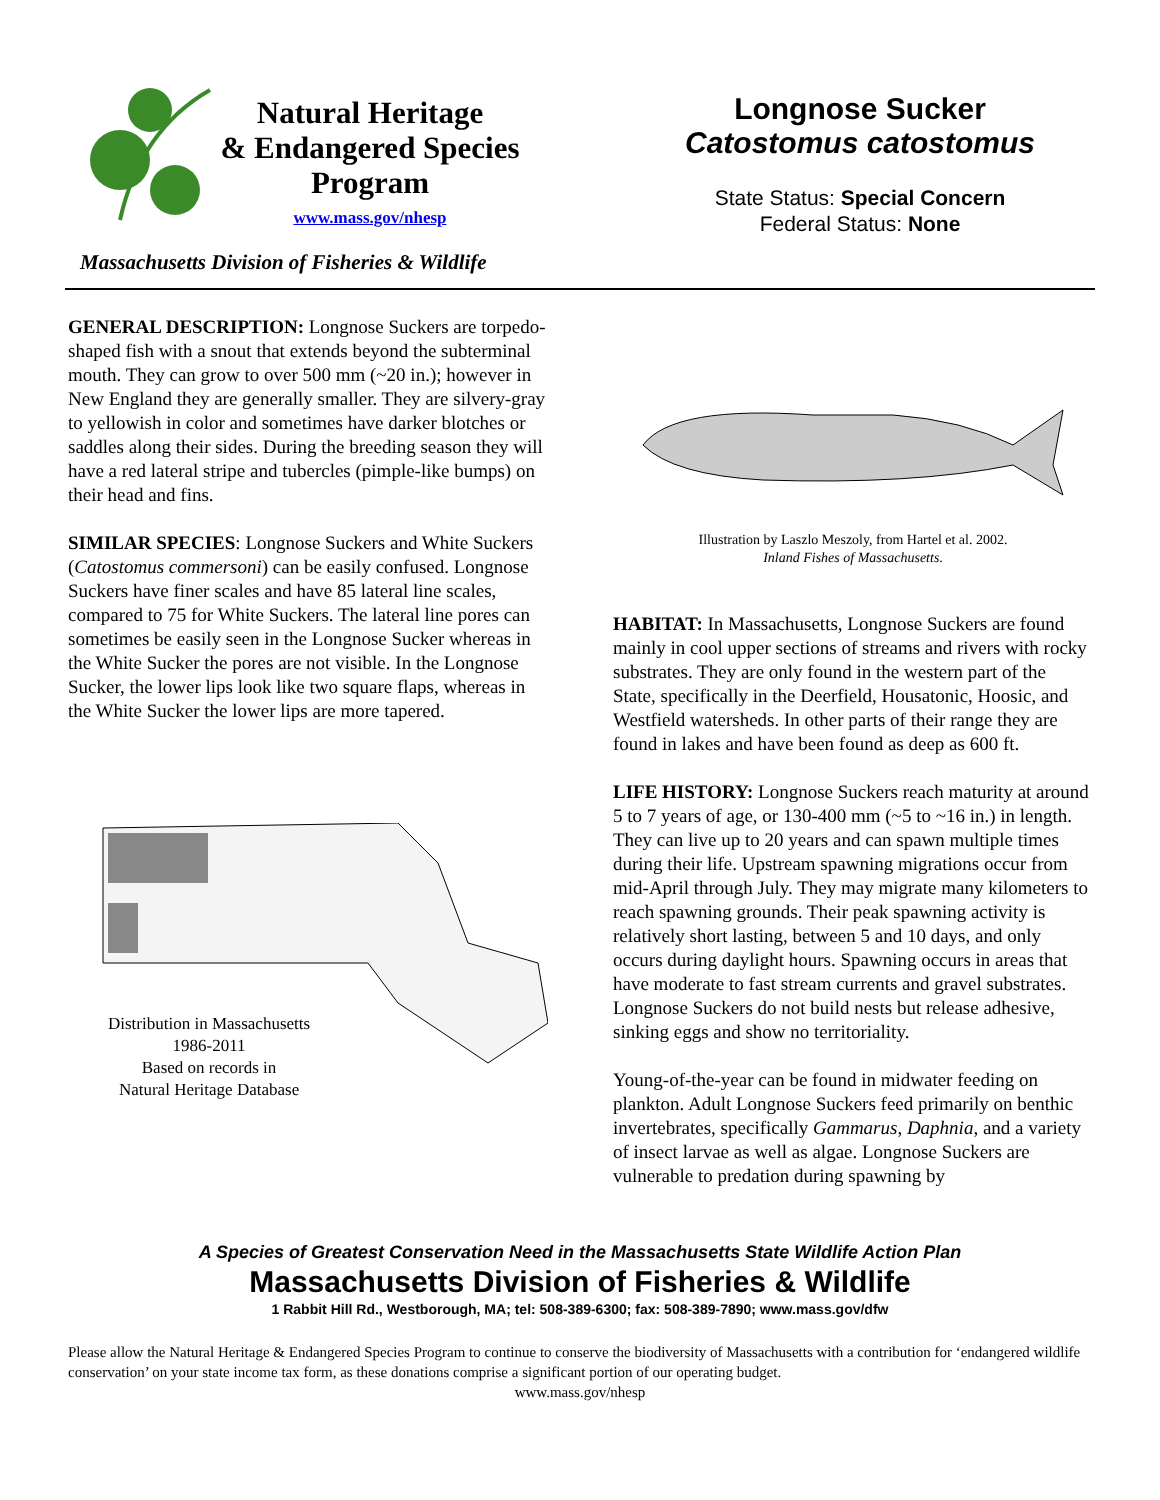Natural Heritage
& Endangered Species
Program
www.mass.gov/nhesp
Massachusetts Division of Fisheries & Wildlife
Longnose Sucker
Catostomus catostomus
State Status: Special Concern
Federal Status: None
GENERAL DESCRIPTION: Longnose Suckers are torpedo-shaped fish with a snout that extends beyond the subterminal mouth. They can grow to over 500 mm (~20 in.); however in New England they are generally smaller. They are silvery-gray to yellowish in color and sometimes have darker blotches or saddles along their sides. During the breeding season they will have a red lateral stripe and tubercles (pimple-like bumps) on their head and fins.
SIMILAR SPECIES: Longnose Suckers and White Suckers (Catostomus commersoni) can be easily confused. Longnose Suckers have finer scales and have 85 lateral line scales, compared to 75 for White Suckers. The lateral line pores can sometimes be easily seen in the Longnose Sucker whereas in the White Sucker the pores are not visible. In the Longnose Sucker, the lower lips look like two square flaps, whereas in the White Sucker the lower lips are more tapered.
Distribution in Massachusetts
1986-2011
Based on records in
Natural Heritage Database
Illustration by Laszlo Meszoly, from Hartel et al. 2002.
Inland Fishes of Massachusetts.
HABITAT: In Massachusetts, Longnose Suckers are found mainly in cool upper sections of streams and rivers with rocky substrates. They are only found in the western part of the State, specifically in the Deerfield, Housatonic, Hoosic, and Westfield watersheds. In other parts of their range they are found in lakes and have been found as deep as 600 ft.
LIFE HISTORY: Longnose Suckers reach maturity at around 5 to 7 years of age, or 130-400 mm (~5 to ~16 in.) in length. They can live up to 20 years and can spawn multiple times during their life. Upstream spawning migrations occur from mid-April through July. They may migrate many kilometers to reach spawning grounds. Their peak spawning activity is relatively short lasting, between 5 and 10 days, and only occurs during daylight hours. Spawning occurs in areas that have moderate to fast stream currents and gravel substrates. Longnose Suckers do not build nests but release adhesive, sinking eggs and show no territoriality.
Young-of-the-year can be found in midwater feeding on plankton. Adult Longnose Suckers feed primarily on benthic invertebrates, specifically Gammarus, Daphnia, and a variety of insect larvae as well as algae. Longnose Suckers are vulnerable to predation during spawning by
A Species of Greatest Conservation Need in the Massachusetts State Wildlife Action Plan
Massachusetts Division of Fisheries & Wildlife
1 Rabbit Hill Rd., Westborough, MA; tel: 508-389-6300; fax: 508-389-7890; www.mass.gov/dfw
Please allow the Natural Heritage & Endangered Species Program to continue to conserve the biodiversity of Massachusetts with a contribution for ‘endangered wildlife conservation’ on your state income tax form, as these donations comprise a significant portion of our operating budget.
www.mass.gov/nhesp